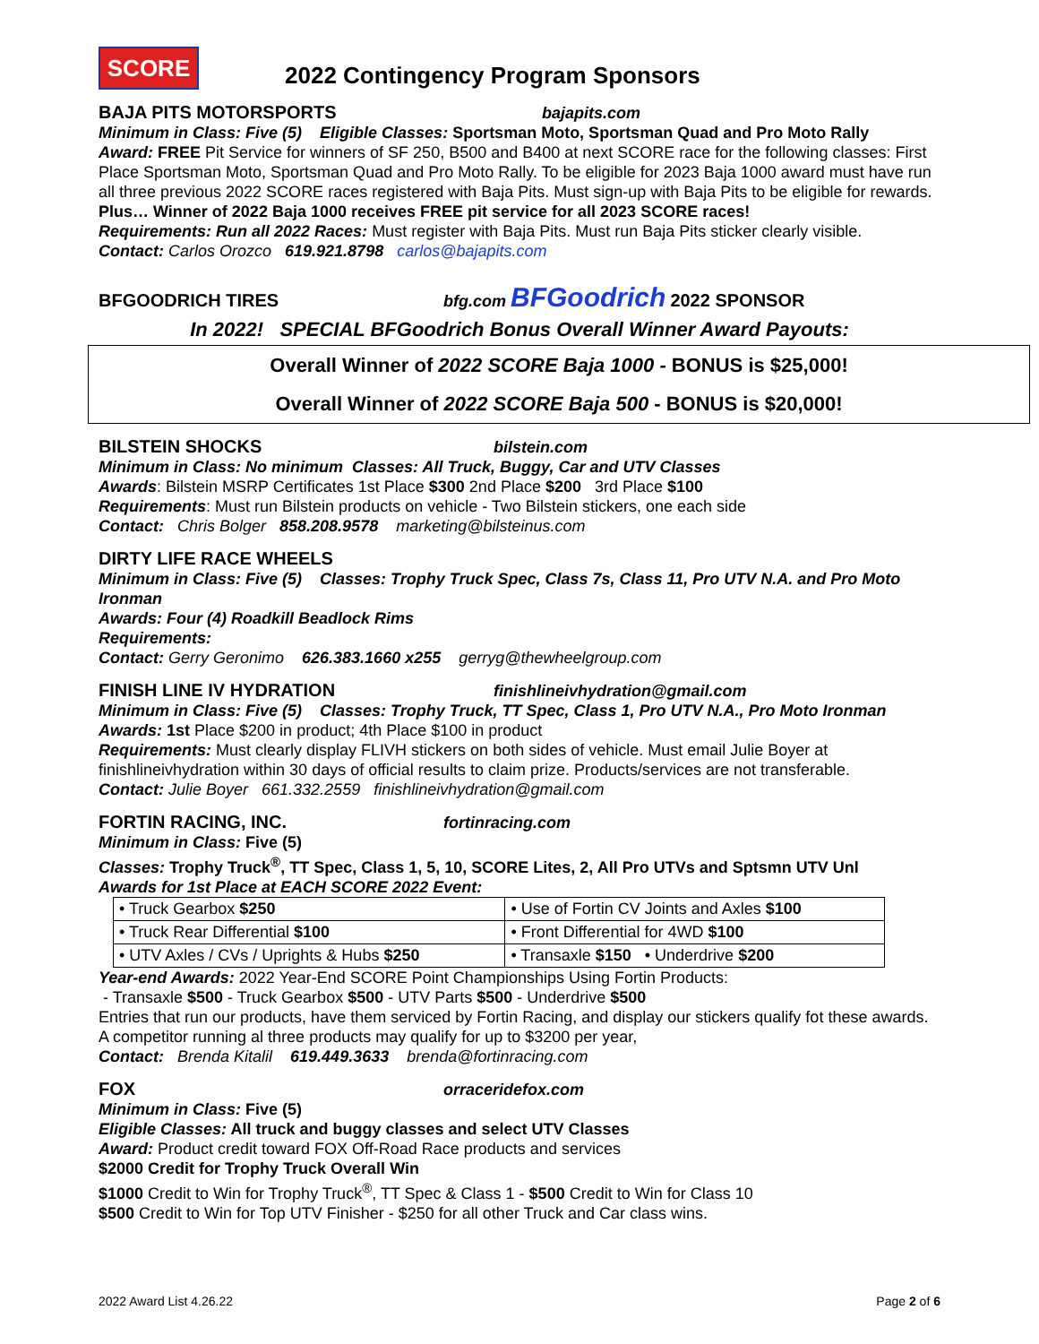SCORE
2022 Contingency Program Sponsors
BAJA PITS MOTORSPORTS bajapits.com
Minimum in Class: Five (5) Eligible Classes: Sportsman Moto, Sportsman Quad and Pro Moto Rally
Award: FREE Pit Service for winners of SF 250, B500 and B400 at next SCORE race for the following classes: First Place Sportsman Moto, Sportsman Quad and Pro Moto Rally. To be eligible for 2023 Baja 1000 award must have run all three previous 2022 SCORE races registered with Baja Pits. Must sign-up with Baja Pits to be eligible for rewards. Plus… Winner of 2022 Baja 1000 receives FREE pit service for all 2023 SCORE races!
Requirements: Run all 2022 Races: Must register with Baja Pits. Must run Baja Pits sticker clearly visible.
Contact: Carlos Orozco 619.921.8798 carlos@bajapits.com
BFGOODRICH TIRES bfg.com BFGoodrich 2022 SPONSOR
In 2022! SPECIAL BFGoodrich Bonus Overall Winner Award Payouts:
Overall Winner of 2022 SCORE Baja 1000 - BONUS is $25,000!
Overall Winner of 2022 SCORE Baja 500 - BONUS is $20,000!
BILSTEIN SHOCKS bilstein.com
Minimum in Class: No minimum Classes: All Truck, Buggy, Car and UTV Classes
Awards: Bilstein MSRP Certificates 1st Place $300 2nd Place $200 3rd Place $100
Requirements: Must run Bilstein products on vehicle - Two Bilstein stickers, one each side
Contact: Chris Bolger 858.208.9578 marketing@bilsteinus.com
DIRTY LIFE RACE WHEELS
Minimum in Class: Five (5) Classes: Trophy Truck Spec, Class 7s, Class 11, Pro UTV N.A. and Pro Moto Ironman
Awards: Four (4) Roadkill Beadlock Rims
Requirements:
Contact: Gerry Geronimo 626.383.1660 x255 gerryg@thewheelgroup.com
FINISH LINE IV HYDRATION finishlineivhydration@gmail.com
Minimum in Class: Five (5) Classes: Trophy Truck, TT Spec, Class 1, Pro UTV N.A., Pro Moto Ironman
Awards: 1st Place $200 in product; 4th Place $100 in product
Requirements: Must clearly display FLIVH stickers on both sides of vehicle. Must email Julie Boyer at finishlineivhydration within 30 days of official results to claim prize. Products/services are not transferable.
Contact: Julie Boyer 661.332.2559 finishlineivhydration@gmail.com
FORTIN RACING, INC. fortinracing.com
Minimum in Class: Five (5)
Classes: Trophy Truck<sup>®</sup>, TT Spec, Class 1, 5, 10, SCORE Lites, 2, All Pro UTVs and Sptsmn UTV Unl
Awards for 1st Place at EACH SCORE 2022 Event:
| • Truck Gearbox $250 | • Use of Fortin CV Joints and Axles $100 |
| • Truck Rear Differential $100 | • Front Differential for 4WD $100 |
| • UTV Axles / CVs / Uprights & Hubs $250 | • Transaxle $150 • Underdrive $200 |
Year-end Awards: 2022 Year-End SCORE Point Championships Using Fortin Products:
- Transaxle $500 - Truck Gearbox $500 - UTV Parts $500 - Underdrive $500
Entries that run our products, have them serviced by Fortin Racing, and display our stickers qualify fot these awards. A competitor running al three products may qualify for up to $3200 per year,
Contact: Brenda Kitalil 619.449.3633 brenda@fortinracing.com
FOX orraceridefox.com
Minimum in Class: Five (5)
Eligible Classes: All truck and buggy classes and select UTV Classes
Award: Product credit toward FOX Off-Road Race products and services
$2000 Credit for Trophy Truck Overall Win
$1000 Credit to Win for Trophy Truck<sup>®</sup>, TT Spec & Class 1 - $500 Credit to Win for Class 10
$500 Credit to Win for Top UTV Finisher - $250 for all other Truck and Car class wins.
2022 Award List 4.26.22 Page 2 of 6